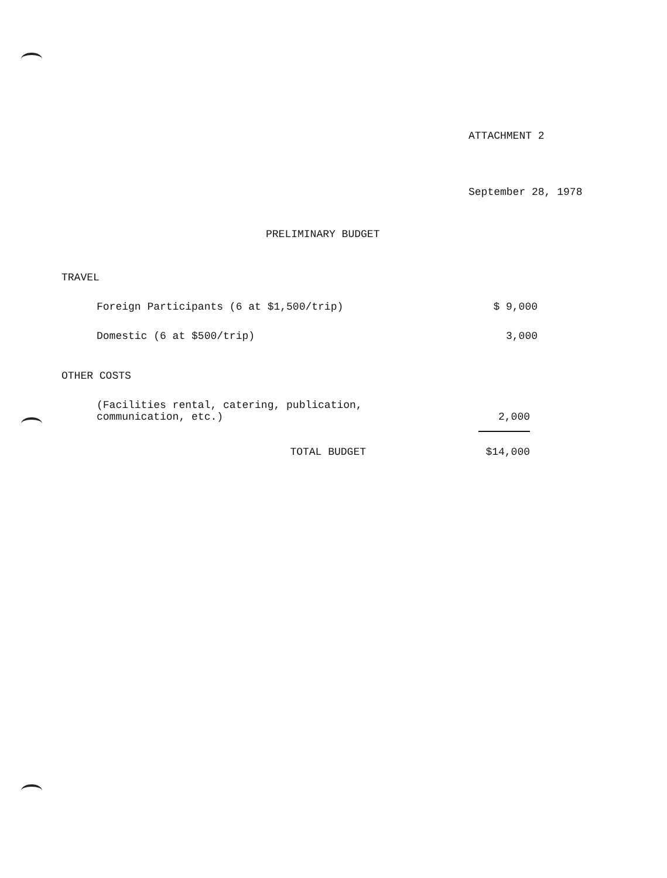ATTACHMENT 2
September 28, 1978
PRELIMINARY BUDGET
| TRAVEL | | |
| | Foreign Participants (6 at $1,500/trip) | $ 9,000 |
| | Domestic (6 at $500/trip) | 3,000 |
| OTHER COSTS | | |
| | (Facilities rental, catering, publication, communication, etc.) | 2,000 |
| | TOTAL BUDGET | $14,000 |